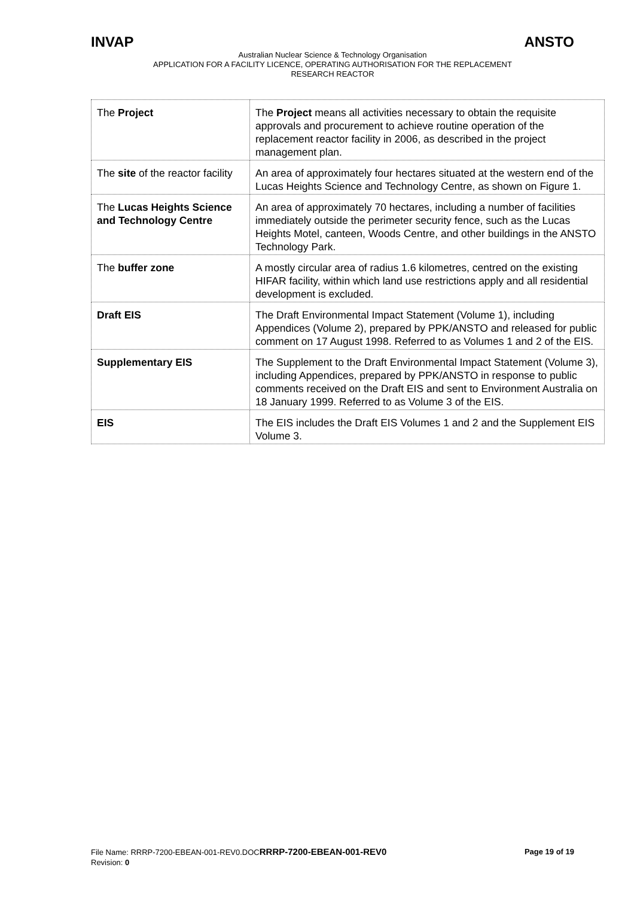INVAP ANSTO
Australian Nuclear Science & Technology Organisation
APPLICATION FOR A FACILITY LICENCE, OPERATING AUTHORISATION FOR THE REPLACEMENT
RESEARCH REACTOR
| The Project | The Project means all activities necessary to obtain the requisite approvals and procurement to achieve routine operation of the replacement reactor facility in 2006, as described in the project management plan. |
| The site of the reactor facility | An area of approximately four hectares situated at the western end of the Lucas Heights Science and Technology Centre, as shown on Figure 1. |
| The Lucas Heights Science and Technology Centre | An area of approximately 70 hectares, including a number of facilities immediately outside the perimeter security fence, such as the Lucas Heights Motel, canteen, Woods Centre, and other buildings in the ANSTO Technology Park. |
| The buffer zone | A mostly circular area of radius 1.6 kilometres, centred on the existing HIFAR facility, within which land use restrictions apply and all residential development is excluded. |
| Draft EIS | The Draft Environmental Impact Statement (Volume 1), including Appendices (Volume 2), prepared by PPK/ANSTO and released for public comment on 17 August 1998. Referred to as Volumes 1 and 2 of the EIS. |
| Supplementary EIS | The Supplement to the Draft Environmental Impact Statement (Volume 3), including Appendices, prepared by PPK/ANSTO in response to public comments received on the Draft EIS and sent to Environment Australia on 18 January 1999. Referred to as Volume 3 of the EIS. |
| EIS | The EIS includes the Draft EIS Volumes 1 and 2 and the Supplement EIS Volume 3. |
File Name: RRRP-7200-EBEAN-001-REV0.DOCRRRP-7200-EBEAN-001-REV0 Page 19 of 19
Revision: 0